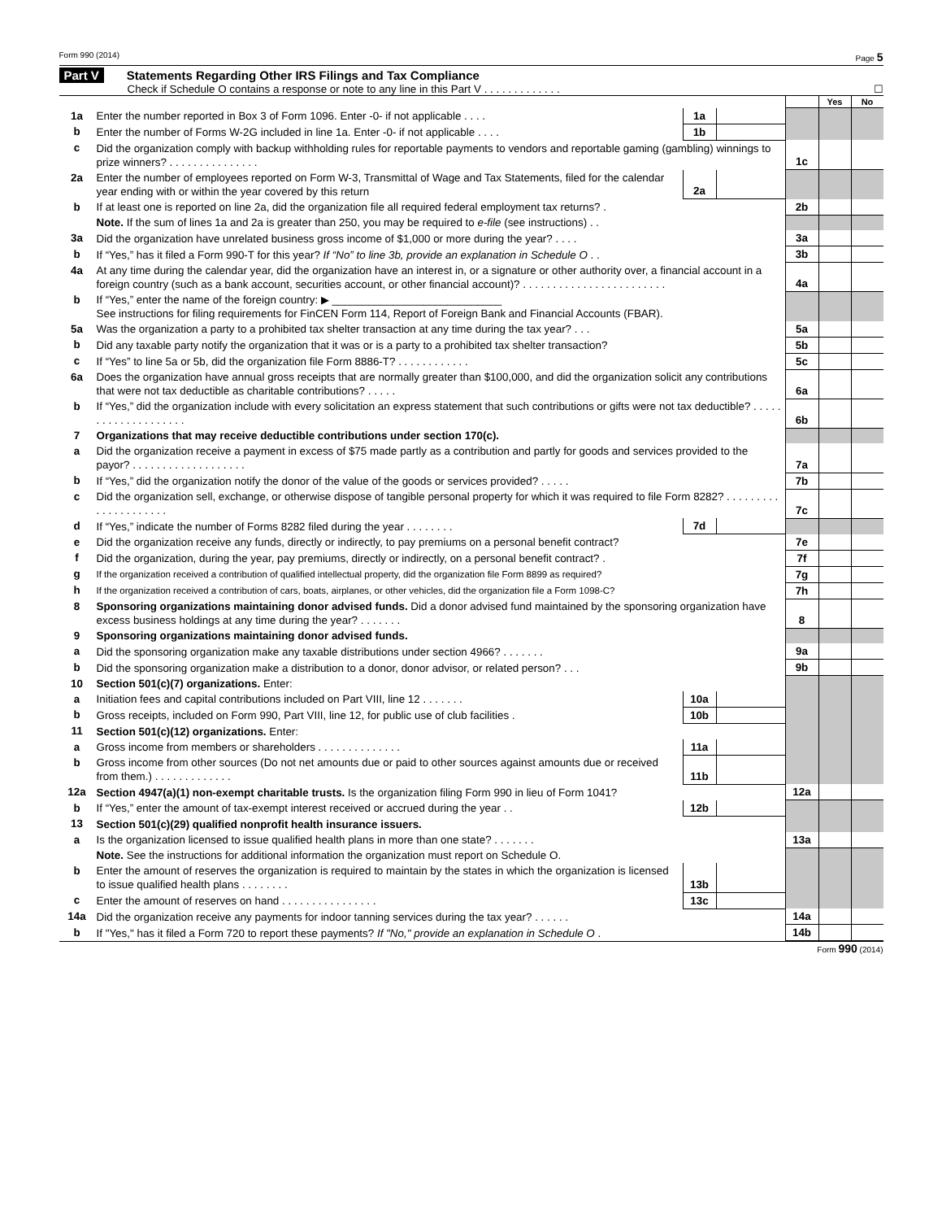Form 990 (2014) Page 5
Part V Statements Regarding Other IRS Filings and Tax Compliance
Check if Schedule O contains a response or note to any line in this Part V . . . . . . . . . . . . . ☐
| | | | | | Yes | No |
| 1a | Enter the number reported in Box 3 of Form 1096. Enter -0- if not applicable . . . . | 1a | | | | |
| b | Enter the number of Forms W-2G included in line 1a. Enter -0- if not applicable . . . . | 1b | | | | |
| c | Did the organization comply with backup withholding rules for reportable payments to vendors and reportable gaming (gambling) winnings to prize winners? . . . . . . . . . . . . . . . | | | 1c | | |
| 2a | Enter the number of employees reported on Form W-3, Transmittal of Wage and Tax Statements, filed for the calendar year ending with or within the year covered by this return | 2a | | | | |
| b | If at least one is reported on line 2a, did the organization file all required federal employment tax returns? . | | | 2b | | |
| | Note. If the sum of lines 1a and 2a is greater than 250, you may be required to e-file (see instructions) . . | | | | | |
| 3a | Did the organization have unrelated business gross income of $1,000 or more during the year? . . . . | | | 3a | | |
| b | If “Yes,” has it filed a Form 990-T for this year? If “No” to line 3b, provide an explanation in Schedule O . . | | | 3b | | |
| 4a | At any time during the calendar year, did the organization have an interest in, or a signature or other authority over, a financial account in a foreign country (such as a bank account, securities account, or other financial account)? . . . . . . . . . . . . . . . . . . . . . . . . | | | 4a | | |
| b | If “Yes,” enter the name of the foreign country: ▶ ____________________________ See instructions for filing requirements for FinCEN Form 114, Report of Foreign Bank and Financial Accounts (FBAR). | | | | | |
| 5a | Was the organization a party to a prohibited tax shelter transaction at any time during the tax year? . . . | | | 5a | | |
| b | Did any taxable party notify the organization that it was or is a party to a prohibited tax shelter transaction? | | | 5b | | |
| c | If “Yes” to line 5a or 5b, did the organization file Form 8886-T? . . . . . . . . . . . . | | | 5c | | |
| 6a | Does the organization have annual gross receipts that are normally greater than $100,000, and did the organization solicit any contributions that were not tax deductible as charitable contributions? . . . . . | | | 6a | | |
| b | If “Yes,” did the organization include with every solicitation an express statement that such contributions or gifts were not tax deductible? . . . . . . . . . . . . . . . . . . . . | | | 6b | | |
| 7 | Organizations that may receive deductible contributions under section 170(c). | | | | | |
| a | Did the organization receive a payment in excess of $75 made partly as a contribution and partly for goods and services provided to the payor? . . . . . . . . . . . . . . . . . . . | | | 7a | | |
| b | If “Yes,” did the organization notify the donor of the value of the goods or services provided? . . . . . | | | 7b | | |
| c | Did the organization sell, exchange, or otherwise dispose of tangible personal property for which it was required to file Form 8282? . . . . . . . . . . . . . . . . . . . . . | | | 7c | | |
| d | If “Yes,” indicate the number of Forms 8282 filed during the year . . . . . . . . | 7d | | | | |
| e | Did the organization receive any funds, directly or indirectly, to pay premiums on a personal benefit contract? | | | 7e | | |
| f | Did the organization, during the year, pay premiums, directly or indirectly, on a personal benefit contract? . | | | 7f | | |
| g | If the organization received a contribution of qualified intellectual property, did the organization file Form 8899 as required? | | | 7g | | |
| h | If the organization received a contribution of cars, boats, airplanes, or other vehicles, did the organization file a Form 1098-C? | | | 7h | | |
| 8 | Sponsoring organizations maintaining donor advised funds. Did a donor advised fund maintained by the sponsoring organization have excess business holdings at any time during the year? . . . . . . . | | | 8 | | |
| 9 | Sponsoring organizations maintaining donor advised funds. | | | | | |
| a | Did the sponsoring organization make any taxable distributions under section 4966? . . . . . . . | | | 9a | | |
| b | Did the sponsoring organization make a distribution to a donor, donor advisor, or related person? . . . | | | 9b | | |
| 10 | Section 501(c)(7) organizations. Enter: | | | | | |
| a | Initiation fees and capital contributions included on Part VIII, line 12 . . . . . . . | 10a | | | | |
| b | Gross receipts, included on Form 990, Part VIII, line 12, for public use of club facilities . | 10b | | | | |
| 11 | Section 501(c)(12) organizations. Enter: | | | | | |
| a | Gross income from members or shareholders . . . . . . . . . . . . . . | 11a | | | | |
| b | Gross income from other sources (Do not net amounts due or paid to other sources against amounts due or received from them.) . . . . . . . . . . . . . | 11b | | | | |
| 12a | Section 4947(a)(1) non-exempt charitable trusts. Is the organization filing Form 990 in lieu of Form 1041? | | | 12a | | |
| b | If “Yes,” enter the amount of tax-exempt interest received or accrued during the year . . | 12b | | | | |
| 13 | Section 501(c)(29) qualified nonprofit health insurance issuers. | | | | | |
| a | Is the organization licensed to issue qualified health plans in more than one state? . . . . . . . | | | 13a | | |
| | Note. See the instructions for additional information the organization must report on Schedule O. | | | | | |
| b | Enter the amount of reserves the organization is required to maintain by the states in which the organization is licensed to issue qualified health plans . . . . . . . . | 13b | | | | |
| c | Enter the amount of reserves on hand . . . . . . . . . . . . . . . . | 13c | | | | |
| 14a | Did the organization receive any payments for indoor tanning services during the tax year? . . . . . . | | | 14a | | |
| b | If "Yes," has it filed a Form 720 to report these payments? If "No," provide an explanation in Schedule O . | | | 14b | | |
Form 990 (2014)